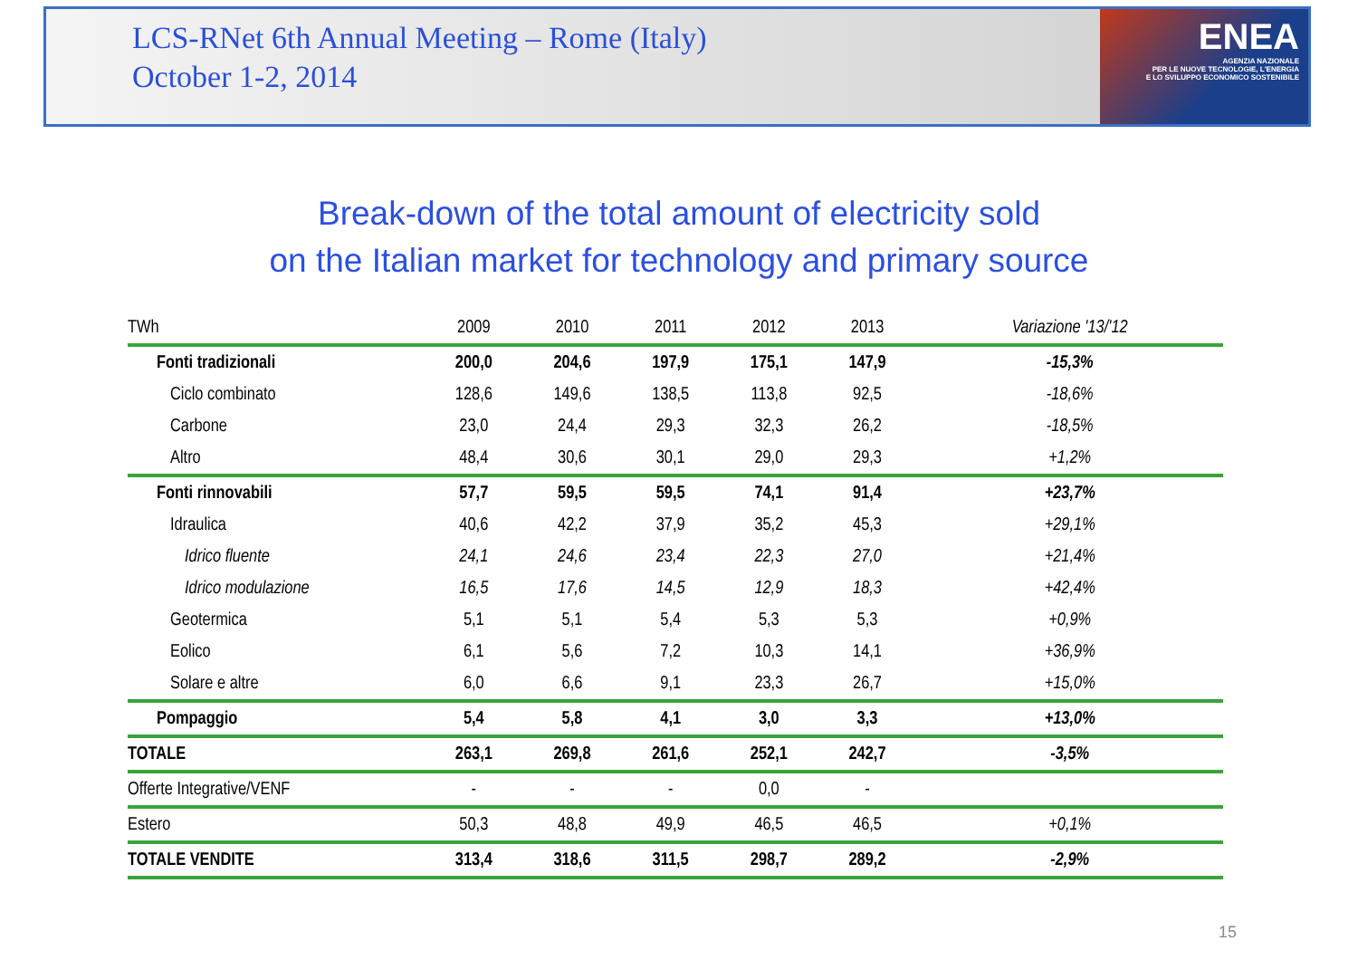LCS-RNet 6th Annual Meeting – Rome (Italy)
October 1-2, 2014
ENEA
AGENZIA NAZIONALE
PER LE NUOVE TECNOLOGIE, L'ENERGIA
E LO SVILUPPO ECONOMICO SOSTENIBILE
Break-down of the total amount of electricity sold
on the Italian market for technology and primary source
| TWh | 2009 | 2010 | 2011 | 2012 | 2013 | Variazione '13/'12 |
| --- | --- | --- | --- | --- | --- | --- |
| Fonti tradizionali | 200,0 | 204,6 | 197,9 | 175,1 | 147,9 | -15,3% |
| Ciclo combinato | 128,6 | 149,6 | 138,5 | 113,8 | 92,5 | -18,6% |
| Carbone | 23,0 | 24,4 | 29,3 | 32,3 | 26,2 | -18,5% |
| Altro | 48,4 | 30,6 | 30,1 | 29,0 | 29,3 | +1,2% |
| Fonti rinnovabili | 57,7 | 59,5 | 59,5 | 74,1 | 91,4 | +23,7% |
| Idraulica | 40,6 | 42,2 | 37,9 | 35,2 | 45,3 | +29,1% |
| Idrico fluente | 24,1 | 24,6 | 23,4 | 22,3 | 27,0 | +21,4% |
| Idrico modulazione | 16,5 | 17,6 | 14,5 | 12,9 | 18,3 | +42,4% |
| Geotermica | 5,1 | 5,1 | 5,4 | 5,3 | 5,3 | +0,9% |
| Eolico | 6,1 | 5,6 | 7,2 | 10,3 | 14,1 | +36,9% |
| Solare e altre | 6,0 | 6,6 | 9,1 | 23,3 | 26,7 | +15,0% |
| Pompaggio | 5,4 | 5,8 | 4,1 | 3,0 | 3,3 | +13,0% |
| TOTALE | 263,1 | 269,8 | 261,6 | 252,1 | 242,7 | -3,5% |
| Offerte Integrative/VENF | - | - | - | 0,0 | - | |
| Estero | 50,3 | 48,8 | 49,9 | 46,5 | 46,5 | +0,1% |
| TOTALE VENDITE | 313,4 | 318,6 | 311,5 | 298,7 | 289,2 | -2,9% |
15